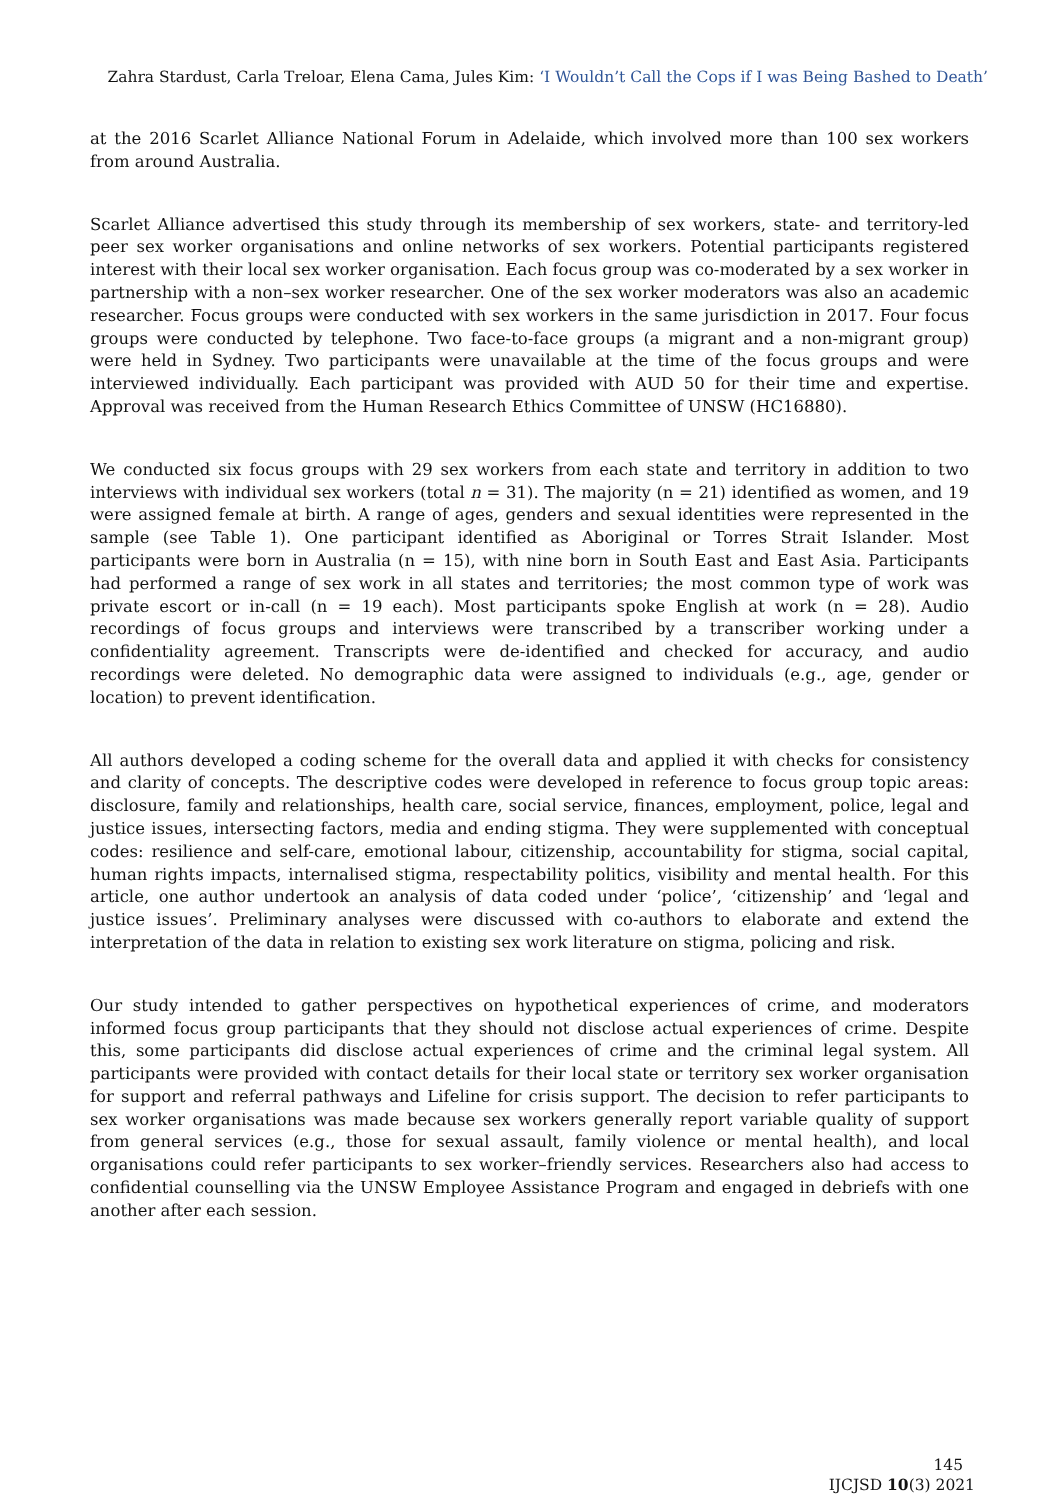Zahra Stardust, Carla Treloar, Elena Cama, Jules Kim: ‘I Wouldn’t Call the Cops if I was Being Bashed to Death’
at the 2016 Scarlet Alliance National Forum in Adelaide, which involved more than 100 sex workers from around Australia.
Scarlet Alliance advertised this study through its membership of sex workers, state- and territory-led peer sex worker organisations and online networks of sex workers. Potential participants registered interest with their local sex worker organisation. Each focus group was co-moderated by a sex worker in partnership with a non–sex worker researcher. One of the sex worker moderators was also an academic researcher. Focus groups were conducted with sex workers in the same jurisdiction in 2017. Four focus groups were conducted by telephone. Two face-to-face groups (a migrant and a non-migrant group) were held in Sydney. Two participants were unavailable at the time of the focus groups and were interviewed individually. Each participant was provided with AUD 50 for their time and expertise. Approval was received from the Human Research Ethics Committee of UNSW (HC16880).
We conducted six focus groups with 29 sex workers from each state and territory in addition to two interviews with individual sex workers (total n = 31). The majority (n = 21) identified as women, and 19 were assigned female at birth. A range of ages, genders and sexual identities were represented in the sample (see Table 1). One participant identified as Aboriginal or Torres Strait Islander. Most participants were born in Australia (n = 15), with nine born in South East and East Asia. Participants had performed a range of sex work in all states and territories; the most common type of work was private escort or in-call (n = 19 each). Most participants spoke English at work (n = 28). Audio recordings of focus groups and interviews were transcribed by a transcriber working under a confidentiality agreement. Transcripts were de-identified and checked for accuracy, and audio recordings were deleted. No demographic data were assigned to individuals (e.g., age, gender or location) to prevent identification.
All authors developed a coding scheme for the overall data and applied it with checks for consistency and clarity of concepts. The descriptive codes were developed in reference to focus group topic areas: disclosure, family and relationships, health care, social service, finances, employment, police, legal and justice issues, intersecting factors, media and ending stigma. They were supplemented with conceptual codes: resilience and self-care, emotional labour, citizenship, accountability for stigma, social capital, human rights impacts, internalised stigma, respectability politics, visibility and mental health. For this article, one author undertook an analysis of data coded under ‘police’, ‘citizenship’ and ‘legal and justice issues’. Preliminary analyses were discussed with co-authors to elaborate and extend the interpretation of the data in relation to existing sex work literature on stigma, policing and risk.
Our study intended to gather perspectives on hypothetical experiences of crime, and moderators informed focus group participants that they should not disclose actual experiences of crime. Despite this, some participants did disclose actual experiences of crime and the criminal legal system. All participants were provided with contact details for their local state or territory sex worker organisation for support and referral pathways and Lifeline for crisis support. The decision to refer participants to sex worker organisations was made because sex workers generally report variable quality of support from general services (e.g., those for sexual assault, family violence or mental health), and local organisations could refer participants to sex worker–friendly services. Researchers also had access to confidential counselling via the UNSW Employee Assistance Program and engaged in debriefs with one another after each session.
145
IJCJSD 10(3) 2021